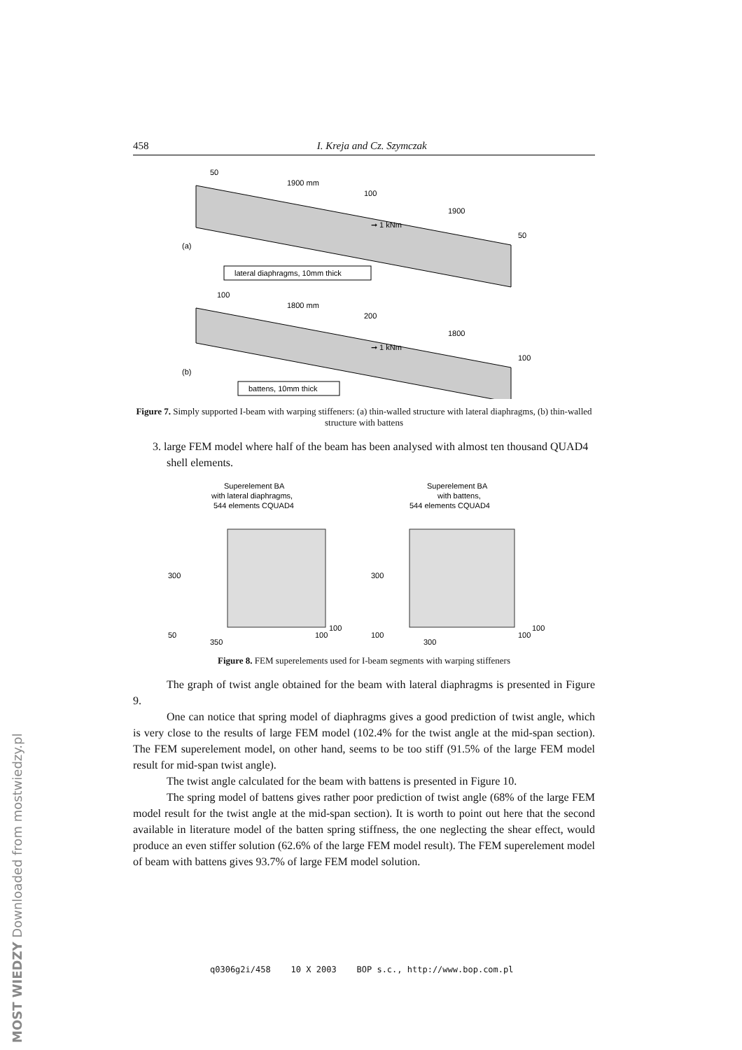458 I. Kreja and Cz. Szymczak
50
1900 mm
100
1900
50
➞ 1 kNm
(a)
lateral diaphragms, 10mm thick
100
1800 mm
200
1800
100
➞ 1 kNm
(b)
battens, 10mm thick
Figure 7. Simply supported I-beam with warping stiffeners: (a) thin-walled structure with lateral diaphragms, (b) thin-walled structure with battens
3. large FEM model where half of the beam has been analysed with almost ten thousand QUAD4 shell elements.
Superelement BA
with lateral diaphragms,
544 elements CQUAD4
Superelement BA
with battens,
544 elements CQUAD4
300
50
350
100
100
300
100
300
100
100
Figure 8. FEM superelements used for I-beam segments with warping stiffeners
The graph of twist angle obtained for the beam with lateral diaphragms is presented in Figure 9.
One can notice that spring model of diaphragms gives a good prediction of twist angle, which is very close to the results of large FEM model (102.4% for the twist angle at the mid-span section). The FEM superelement model, on other hand, seems to be too stiff (91.5% of the large FEM model result for mid-span twist angle).
The twist angle calculated for the beam with battens is presented in Figure 10.
The spring model of battens gives rather poor prediction of twist angle (68% of the large FEM model result for the twist angle at the mid-span section). It is worth to point out here that the second available in literature model of the batten spring stiffness, the one neglecting the shear effect, would produce an even stiffer solution (62.6% of the large FEM model result). The FEM superelement model of beam with battens gives 93.7% of large FEM model solution.
q0306g2i/458 10 X 2003 BOP s.c., http://www.bop.com.pl
MOST WIEDZY Downloaded from mostwiedzy.pl